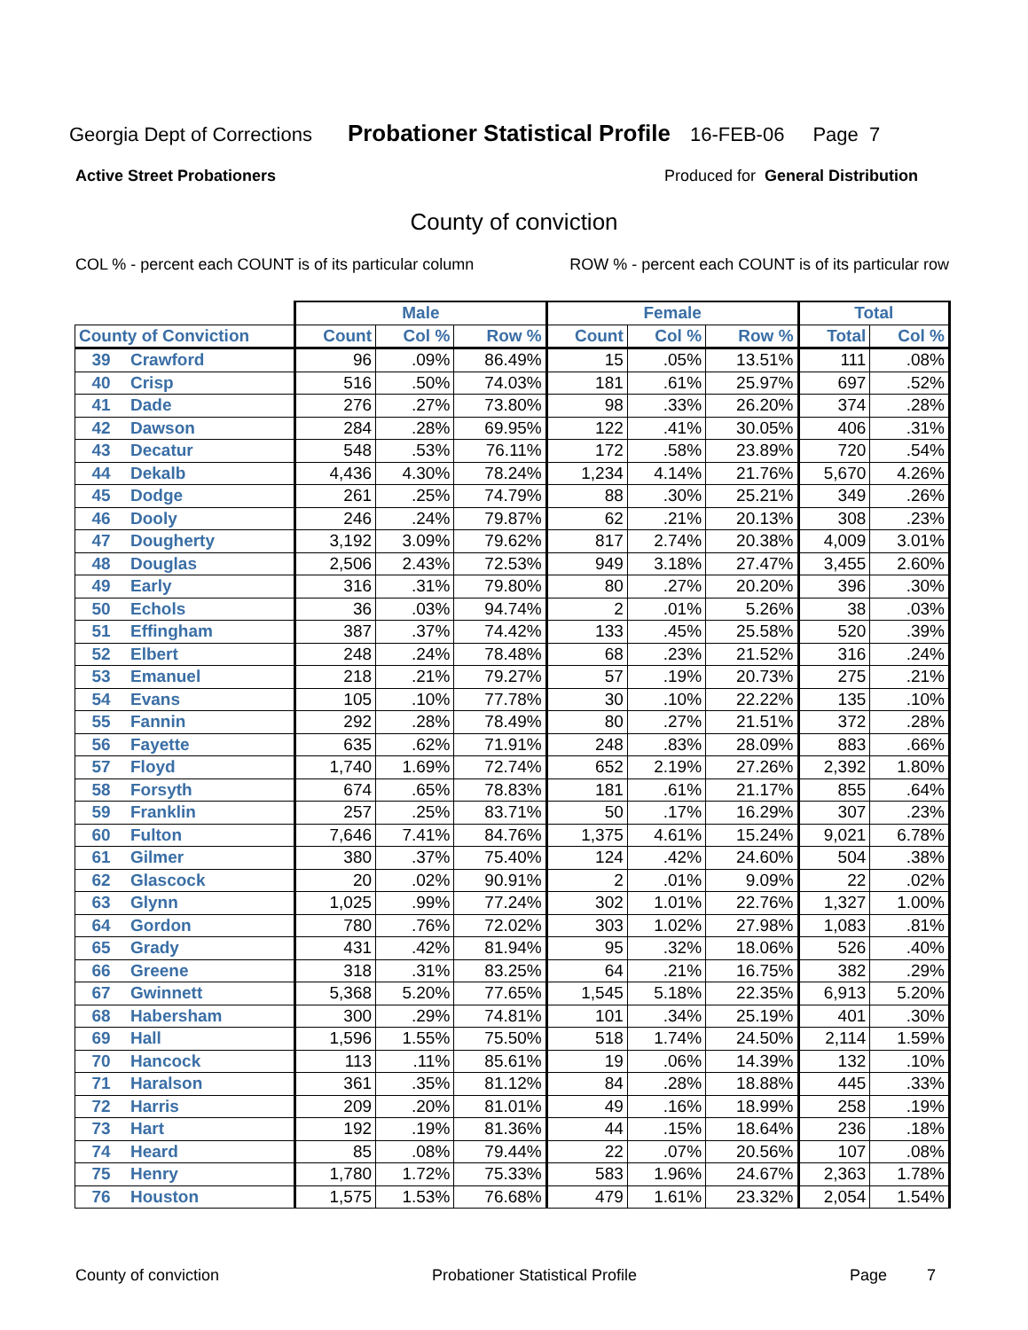Georgia Dept of Corrections Probationer Statistical Profile 16-FEB-06 Page 7
Active Street Probationers Produced for General Distribution
County of conviction
COL % - percent each COUNT is of its particular column ROW % - percent each COUNT is of its particular row
| | | Male | | | Female | | | Total | |
| --- | --- | --- | --- | --- | --- | --- | --- | --- | --- |
| County of Conviction | | Count | Col % | Row % | Count | Col % | Row % | Total | Col % |
| 39 | Crawford | 96 | .09% | 86.49% | 15 | .05% | 13.51% | 111 | .08% |
| 40 | Crisp | 516 | .50% | 74.03% | 181 | .61% | 25.97% | 697 | .52% |
| 41 | Dade | 276 | .27% | 73.80% | 98 | .33% | 26.20% | 374 | .28% |
| 42 | Dawson | 284 | .28% | 69.95% | 122 | .41% | 30.05% | 406 | .31% |
| 43 | Decatur | 548 | .53% | 76.11% | 172 | .58% | 23.89% | 720 | .54% |
| 44 | Dekalb | 4,436 | 4.30% | 78.24% | 1,234 | 4.14% | 21.76% | 5,670 | 4.26% |
| 45 | Dodge | 261 | .25% | 74.79% | 88 | .30% | 25.21% | 349 | .26% |
| 46 | Dooly | 246 | .24% | 79.87% | 62 | .21% | 20.13% | 308 | .23% |
| 47 | Dougherty | 3,192 | 3.09% | 79.62% | 817 | 2.74% | 20.38% | 4,009 | 3.01% |
| 48 | Douglas | 2,506 | 2.43% | 72.53% | 949 | 3.18% | 27.47% | 3,455 | 2.60% |
| 49 | Early | 316 | .31% | 79.80% | 80 | .27% | 20.20% | 396 | .30% |
| 50 | Echols | 36 | .03% | 94.74% | 2 | .01% | 5.26% | 38 | .03% |
| 51 | Effingham | 387 | .37% | 74.42% | 133 | .45% | 25.58% | 520 | .39% |
| 52 | Elbert | 248 | .24% | 78.48% | 68 | .23% | 21.52% | 316 | .24% |
| 53 | Emanuel | 218 | .21% | 79.27% | 57 | .19% | 20.73% | 275 | .21% |
| 54 | Evans | 105 | .10% | 77.78% | 30 | .10% | 22.22% | 135 | .10% |
| 55 | Fannin | 292 | .28% | 78.49% | 80 | .27% | 21.51% | 372 | .28% |
| 56 | Fayette | 635 | .62% | 71.91% | 248 | .83% | 28.09% | 883 | .66% |
| 57 | Floyd | 1,740 | 1.69% | 72.74% | 652 | 2.19% | 27.26% | 2,392 | 1.80% |
| 58 | Forsyth | 674 | .65% | 78.83% | 181 | .61% | 21.17% | 855 | .64% |
| 59 | Franklin | 257 | .25% | 83.71% | 50 | .17% | 16.29% | 307 | .23% |
| 60 | Fulton | 7,646 | 7.41% | 84.76% | 1,375 | 4.61% | 15.24% | 9,021 | 6.78% |
| 61 | Gilmer | 380 | .37% | 75.40% | 124 | .42% | 24.60% | 504 | .38% |
| 62 | Glascock | 20 | .02% | 90.91% | 2 | .01% | 9.09% | 22 | .02% |
| 63 | Glynn | 1,025 | .99% | 77.24% | 302 | 1.01% | 22.76% | 1,327 | 1.00% |
| 64 | Gordon | 780 | .76% | 72.02% | 303 | 1.02% | 27.98% | 1,083 | .81% |
| 65 | Grady | 431 | .42% | 81.94% | 95 | .32% | 18.06% | 526 | .40% |
| 66 | Greene | 318 | .31% | 83.25% | 64 | .21% | 16.75% | 382 | .29% |
| 67 | Gwinnett | 5,368 | 5.20% | 77.65% | 1,545 | 5.18% | 22.35% | 6,913 | 5.20% |
| 68 | Habersham | 300 | .29% | 74.81% | 101 | .34% | 25.19% | 401 | .30% |
| 69 | Hall | 1,596 | 1.55% | 75.50% | 518 | 1.74% | 24.50% | 2,114 | 1.59% |
| 70 | Hancock | 113 | .11% | 85.61% | 19 | .06% | 14.39% | 132 | .10% |
| 71 | Haralson | 361 | .35% | 81.12% | 84 | .28% | 18.88% | 445 | .33% |
| 72 | Harris | 209 | .20% | 81.01% | 49 | .16% | 18.99% | 258 | .19% |
| 73 | Hart | 192 | .19% | 81.36% | 44 | .15% | 18.64% | 236 | .18% |
| 74 | Heard | 85 | .08% | 79.44% | 22 | .07% | 20.56% | 107 | .08% |
| 75 | Henry | 1,780 | 1.72% | 75.33% | 583 | 1.96% | 24.67% | 2,363 | 1.78% |
| 76 | Houston | 1,575 | 1.53% | 76.68% | 479 | 1.61% | 23.32% | 2,054 | 1.54% |
County of conviction Probationer Statistical Profile Page 7